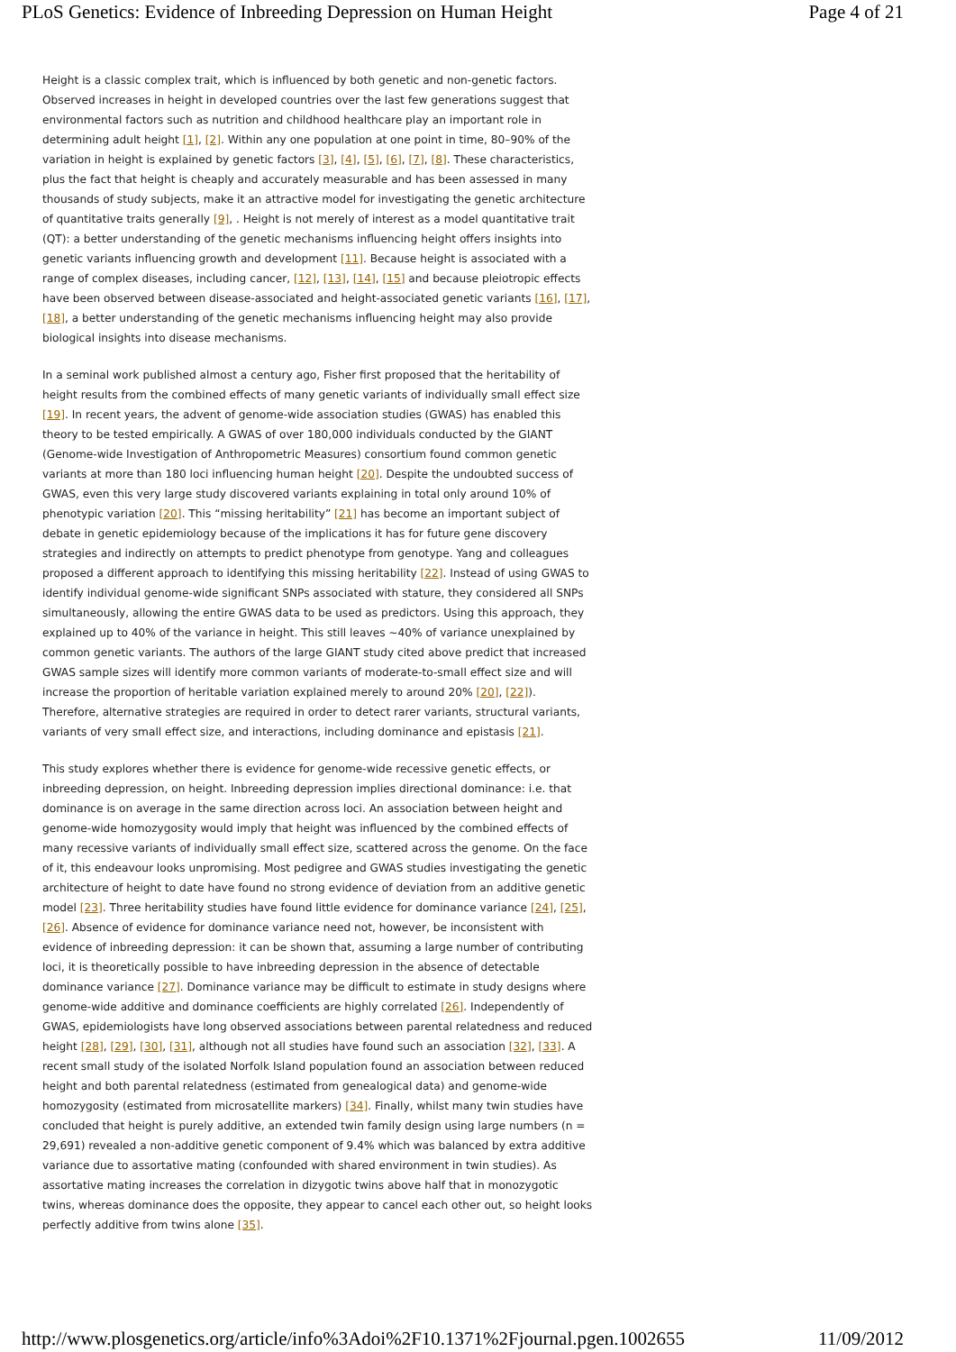PLoS Genetics: Evidence of Inbreeding Depression on Human Height Page 4 of 21
Height is a classic complex trait, which is influenced by both genetic and non-genetic factors. Observed increases in height in developed countries over the last few generations suggest that environmental factors such as nutrition and childhood healthcare play an important role in determining adult height [1], [2]. Within any one population at one point in time, 80–90% of the variation in height is explained by genetic factors [3], [4], [5], [6], [7], [8]. These characteristics, plus the fact that height is cheaply and accurately measurable and has been assessed in many thousands of study subjects, make it an attractive model for investigating the genetic architecture of quantitative traits generally [9], . Height is not merely of interest as a model quantitative trait (QT): a better understanding of the genetic mechanisms influencing height offers insights into genetic variants influencing growth and development [11]. Because height is associated with a range of complex diseases, including cancer, [12], [13], [14], [15] and because pleiotropic effects have been observed between disease-associated and height-associated genetic variants [16], [17], [18], a better understanding of the genetic mechanisms influencing height may also provide biological insights into disease mechanisms.
In a seminal work published almost a century ago, Fisher first proposed that the heritability of height results from the combined effects of many genetic variants of individually small effect size [19]. In recent years, the advent of genome-wide association studies (GWAS) has enabled this theory to be tested empirically. A GWAS of over 180,000 individuals conducted by the GIANT (Genome-wide Investigation of Anthropometric Measures) consortium found common genetic variants at more than 180 loci influencing human height [20]. Despite the undoubted success of GWAS, even this very large study discovered variants explaining in total only around 10% of phenotypic variation [20]. This “missing heritability” [21] has become an important subject of debate in genetic epidemiology because of the implications it has for future gene discovery strategies and indirectly on attempts to predict phenotype from genotype. Yang and colleagues proposed a different approach to identifying this missing heritability [22]. Instead of using GWAS to identify individual genome-wide significant SNPs associated with stature, they considered all SNPs simultaneously, allowing the entire GWAS data to be used as predictors. Using this approach, they explained up to 40% of the variance in height. This still leaves ~40% of variance unexplained by common genetic variants. The authors of the large GIANT study cited above predict that increased GWAS sample sizes will identify more common variants of moderate-to-small effect size and will increase the proportion of heritable variation explained merely to around 20% [20], [22]). Therefore, alternative strategies are required in order to detect rarer variants, structural variants, variants of very small effect size, and interactions, including dominance and epistasis [21].
This study explores whether there is evidence for genome-wide recessive genetic effects, or inbreeding depression, on height. Inbreeding depression implies directional dominance: i.e. that dominance is on average in the same direction across loci. An association between height and genome-wide homozygosity would imply that height was influenced by the combined effects of many recessive variants of individually small effect size, scattered across the genome. On the face of it, this endeavour looks unpromising. Most pedigree and GWAS studies investigating the genetic architecture of height to date have found no strong evidence of deviation from an additive genetic model [23]. Three heritability studies have found little evidence for dominance variance [24], [25], [26]. Absence of evidence for dominance variance need not, however, be inconsistent with evidence of inbreeding depression: it can be shown that, assuming a large number of contributing loci, it is theoretically possible to have inbreeding depression in the absence of detectable dominance variance [27]. Dominance variance may be difficult to estimate in study designs where genome-wide additive and dominance coefficients are highly correlated [26]. Independently of GWAS, epidemiologists have long observed associations between parental relatedness and reduced height [28], [29], [30], [31], although not all studies have found such an association [32], [33]. A recent small study of the isolated Norfolk Island population found an association between reduced height and both parental relatedness (estimated from genealogical data) and genome-wide homozygosity (estimated from microsatellite markers) [34]. Finally, whilst many twin studies have concluded that height is purely additive, an extended twin family design using large numbers (n = 29,691) revealed a non-additive genetic component of 9.4% which was balanced by extra additive variance due to assortative mating (confounded with shared environment in twin studies). As assortative mating increases the correlation in dizygotic twins above half that in monozygotic twins, whereas dominance does the opposite, they appear to cancel each other out, so height looks perfectly additive from twins alone [35].
http://www.plosgenetics.org/article/info%3Adoi%2F10.1371%2Fjournal.pgen.1002655 11/09/2012